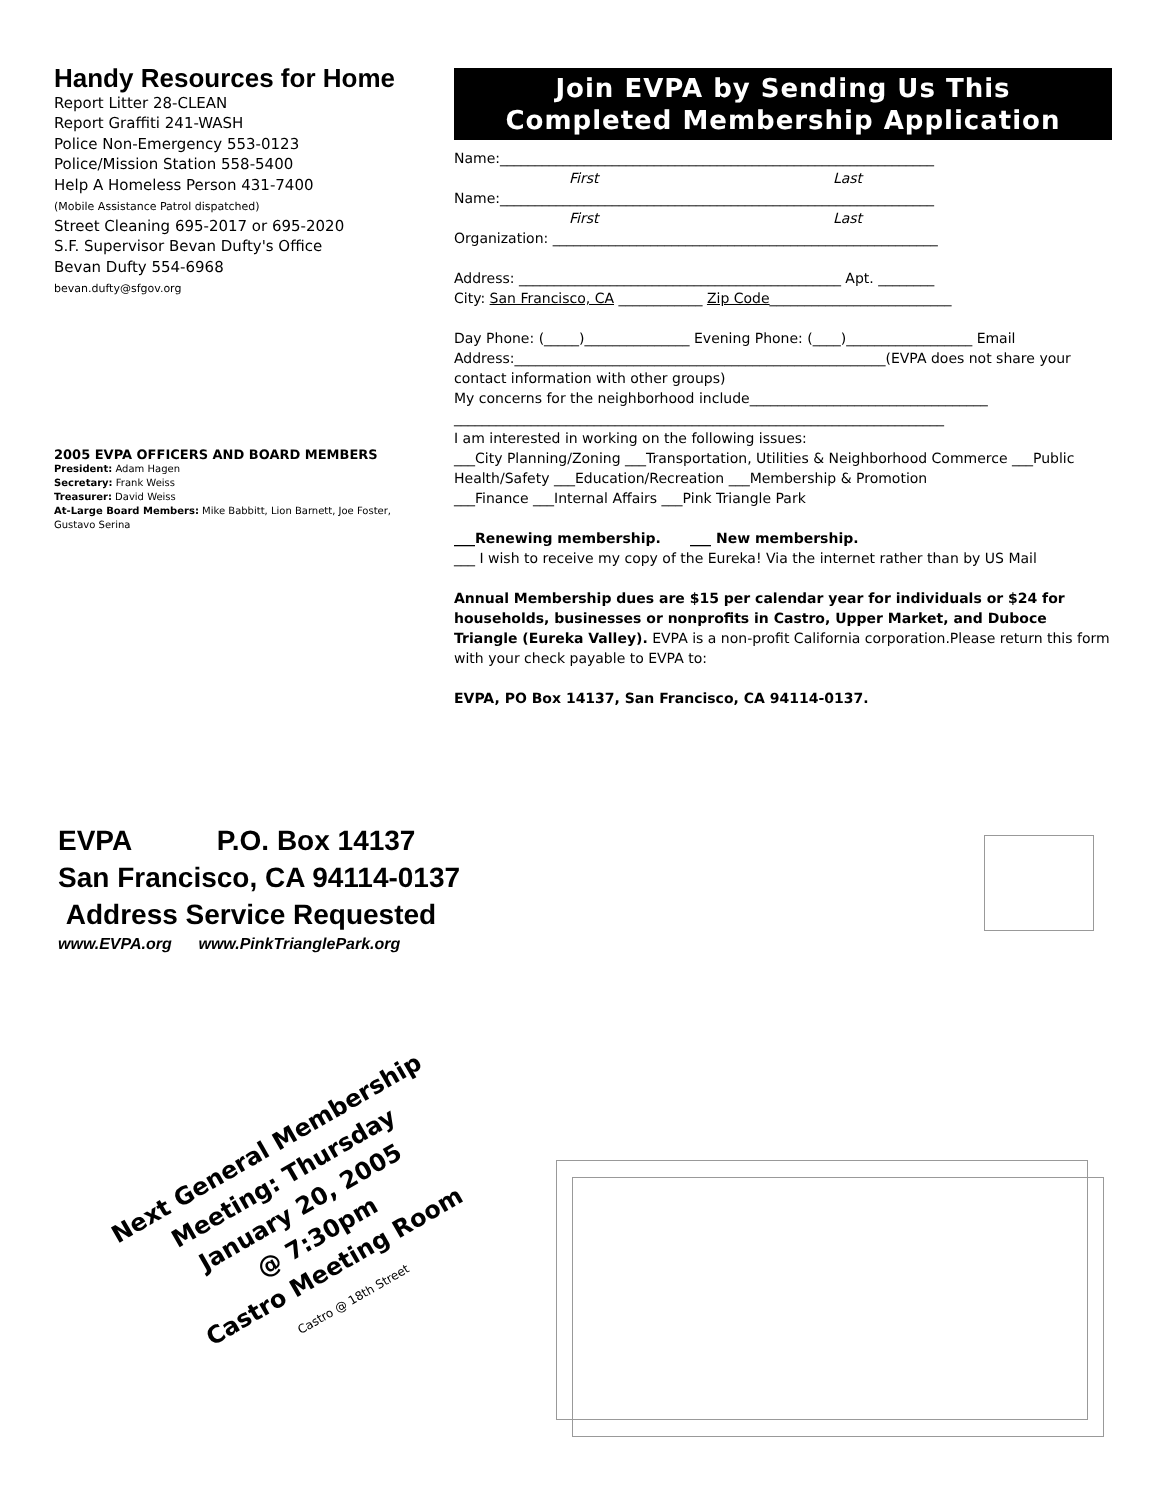Handy Resources for Home
Report Litter 28-CLEAN
Report Graffiti 241-WASH
Police Non-Emergency 553-0123
Police/Mission Station 558-5400
Help A Homeless Person 431-7400
(Mobile Assistance Patrol dispatched)
Street Cleaning 695-2017 or 695-2020
S.F. Supervisor Bevan Dufty's Office
Bevan Dufty 554-6968
bevan.dufty@sfgov.org
2005 EVPA OFFICERS AND BOARD MEMBERS
President: Adam Hagen
Secretary: Frank Weiss
Treasurer: David Weiss
At-Large Board Members: Mike Babbitt, Lion Barnett, Joe Foster, Gustavo Serina
Join EVPA by Sending Us This
Completed Membership Application
Name:______________________________________________________________
First Last
Name:______________________________________________________________
First Last
Organization: _______________________________________________________
Address: ______________________________________________ Apt. ________
City: San Francisco, CA ____________ Zip Code__________________________
Day Phone: (_____)_______________ Evening Phone: (____)__________________ Email Address:_____________________________________________________(EVPA does not share your contact information with other groups)
My concerns for the neighborhood include__________________________________
______________________________________________________________________
I am interested in working on the following issues:
___City Planning/Zoning ___Transportation, Utilities & Neighborhood Commerce ___Public Health/Safety ___Education/Recreation ___Membership & Promotion
___Finance ___Internal Affairs ___Pink Triangle Park
___Renewing membership. ___ New membership.
___ I wish to receive my copy of the Eureka! Via the internet rather than by US Mail
Annual Membership dues are $15 per calendar year for individuals or $24 for households, businesses or nonprofits in Castro, Upper Market, and Duboce Triangle (Eureka Valley). EVPA is a non-profit California corporation.Please return this form with your check payable to EVPA to:
EVPA, PO Box 14137, San Francisco, CA 94114-0137.
EVPA P.O. Box 14137
San Francisco, CA 94114-0137
Address Service Requested
www.EVPA.org www.PinkTrianglePark.org
Next General Membership
Meeting: Thursday
January 20, 2005
@ 7:30pm
Castro Meeting Room
Castro @ 18th Street